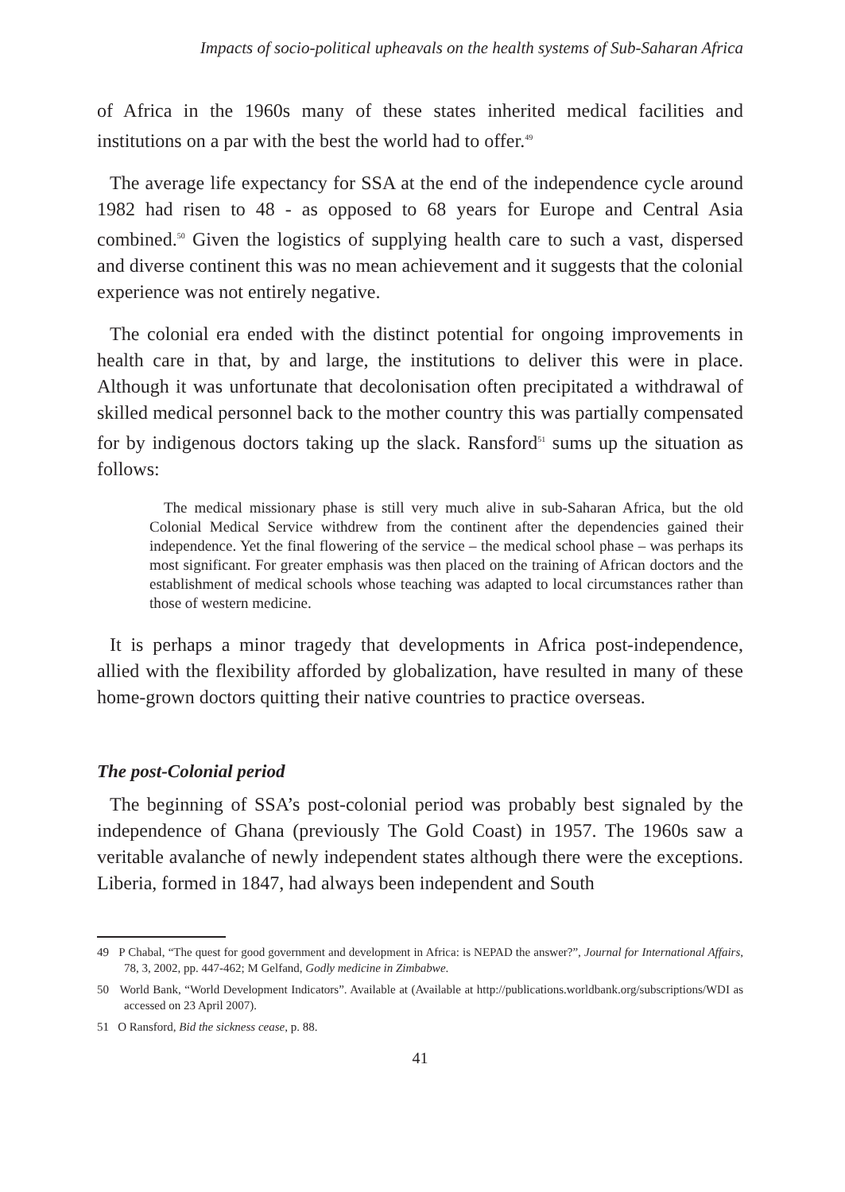Impacts of socio-political upheavals on the health systems of Sub-Saharan Africa
of Africa in the 1960s many of these states inherited medical facilities and institutions on a par with the best the world had to offer.<sup>49</sup>
The average life expectancy for SSA at the end of the independence cycle around 1982 had risen to 48 - as opposed to 68 years for Europe and Central Asia combined.<sup>50</sup> Given the logistics of supplying health care to such a vast, dispersed and diverse continent this was no mean achievement and it suggests that the colonial experience was not entirely negative.
The colonial era ended with the distinct potential for ongoing improvements in health care in that, by and large, the institutions to deliver this were in place. Although it was unfortunate that decolonisation often precipitated a withdrawal of skilled medical personnel back to the mother country this was partially compensated for by indigenous doctors taking up the slack. Ransford<sup>51</sup> sums up the situation as follows:
The medical missionary phase is still very much alive in sub-Saharan Africa, but the old Colonial Medical Service withdrew from the continent after the dependencies gained their independence. Yet the final flowering of the service – the medical school phase – was perhaps its most significant. For greater emphasis was then placed on the training of African doctors and the establishment of medical schools whose teaching was adapted to local circumstances rather than those of western medicine.
It is perhaps a minor tragedy that developments in Africa post-independence, allied with the flexibility afforded by globalization, have resulted in many of these home-grown doctors quitting their native countries to practice overseas.
The post-Colonial period
The beginning of SSA’s post-colonial period was probably best signaled by the independence of Ghana (previously The Gold Coast) in 1957. The 1960s saw a veritable avalanche of newly independent states although there were the exceptions. Liberia, formed in 1847, had always been independent and South
49 P Chabal, “The quest for good government and development in Africa: is NEPAD the answer?”, Journal for International Affairs, 78, 3, 2002, pp. 447-462; M Gelfand, Godly medicine in Zimbabwe.
50 World Bank, “World Development Indicators”. Available at (Available at http://publications.worldbank.org/subscriptions/WDI as accessed on 23 April 2007).
51 O Ransford, Bid the sickness cease, p. 88.
41